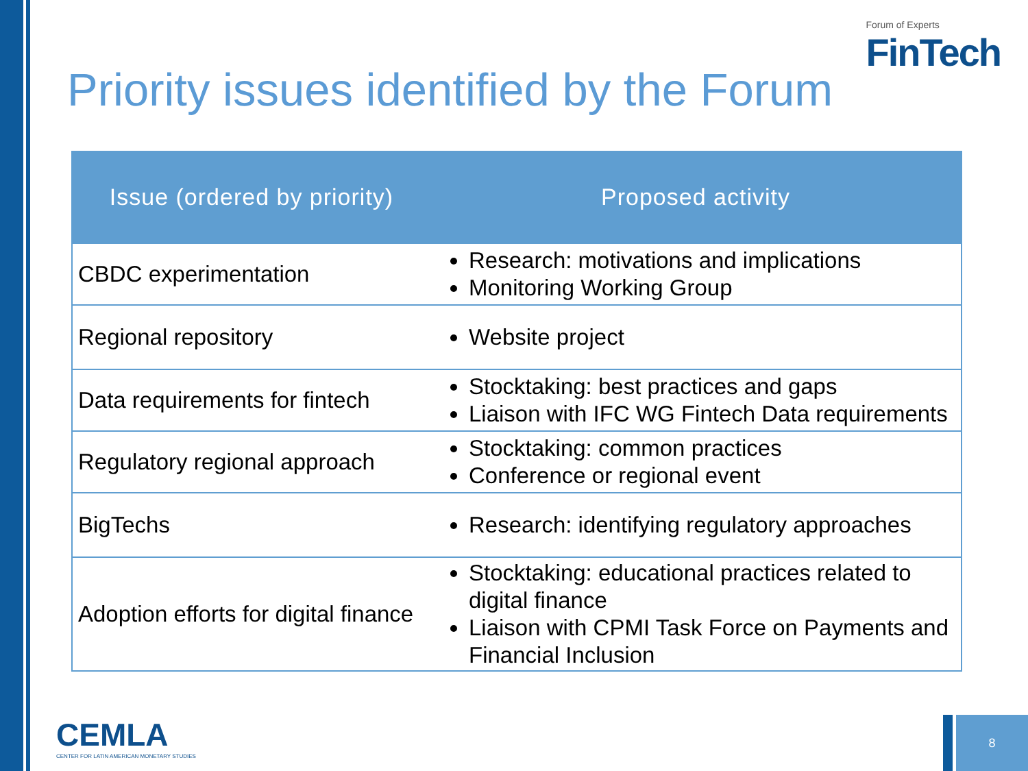Forum of Experts
FinTech
Priority issues identified by the Forum
| Issue (ordered by priority) | Proposed activity |
| --- | --- |
| CBDC experimentation | Research: motivations and implications Monitoring Working Group |
| Regional repository | Website project |
| Data requirements for fintech | Stocktaking: best practices and gaps Liaison with IFC WG Fintech Data requirements |
| Regulatory regional approach | Stocktaking: common practices Conference or regional event |
| BigTechs | Research: identifying regulatory approaches |
| Adoption efforts for digital finance | Stocktaking: educational practices related to digital finance Liaison with CPMI Task Force on Payments and Financial Inclusion |
CEMLA
CENTER FOR LATIN AMERICAN MONETARY STUDIES
8